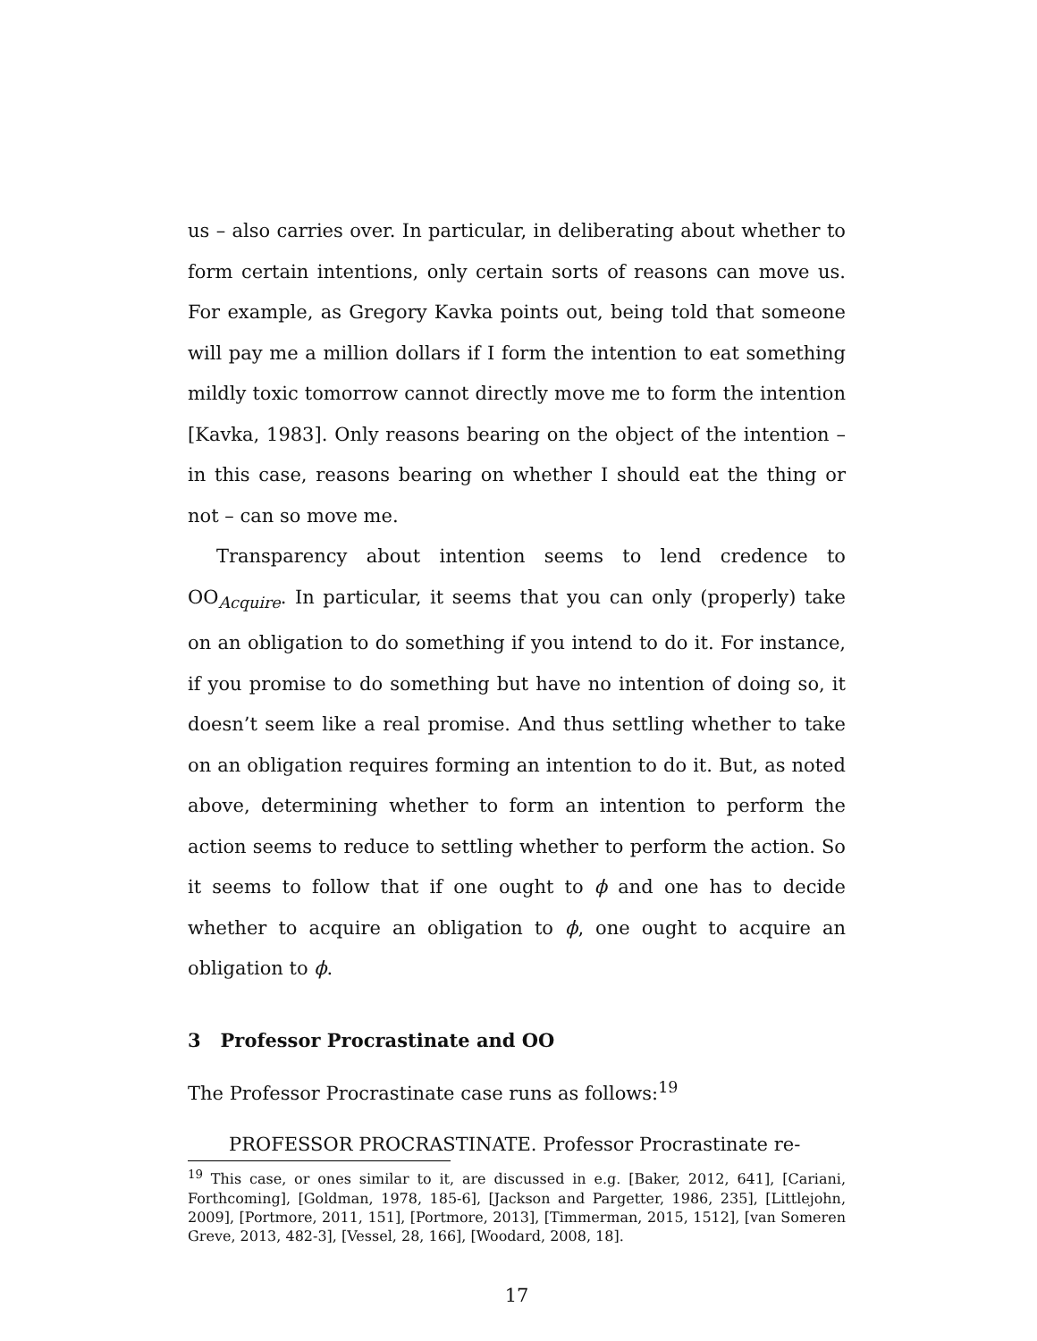us – also carries over. In particular, in deliberating about whether to form certain intentions, only certain sorts of reasons can move us. For example, as Gregory Kavka points out, being told that someone will pay me a million dollars if I form the intention to eat something mildly toxic tomorrow cannot directly move me to form the intention [Kavka, 1983]. Only reasons bearing on the object of the intention – in this case, reasons bearing on whether I should eat the thing or not – can so move me.
Transparency about intention seems to lend credence to OO<sub>Acquire</sub>. In particular, it seems that you can only (properly) take on an obligation to do something if you intend to do it. For instance, if you promise to do something but have no intention of doing so, it doesn’t seem like a real promise. And thus settling whether to take on an obligation requires forming an intention to do it. But, as noted above, determining whether to form an intention to perform the action seems to reduce to settling whether to perform the action. So it seems to follow that if one ought to ϕ and one has to decide whether to acquire an obligation to ϕ, one ought to acquire an obligation to ϕ.
3 Professor Procrastinate and OO
The Professor Procrastinate case runs as follows:<sup>19</sup>
PROFESSOR PROCRASTINATE. Professor Procrastinate re-
<sup>19</sup> This case, or ones similar to it, are discussed in e.g. [Baker, 2012, 641], [Cariani, Forthcoming], [Goldman, 1978, 185-6], [Jackson and Pargetter, 1986, 235], [Littlejohn, 2009], [Portmore, 2011, 151], [Portmore, 2013], [Timmerman, 2015, 1512], [van Someren Greve, 2013, 482-3], [Vessel, 28, 166], [Woodard, 2008, 18].
17